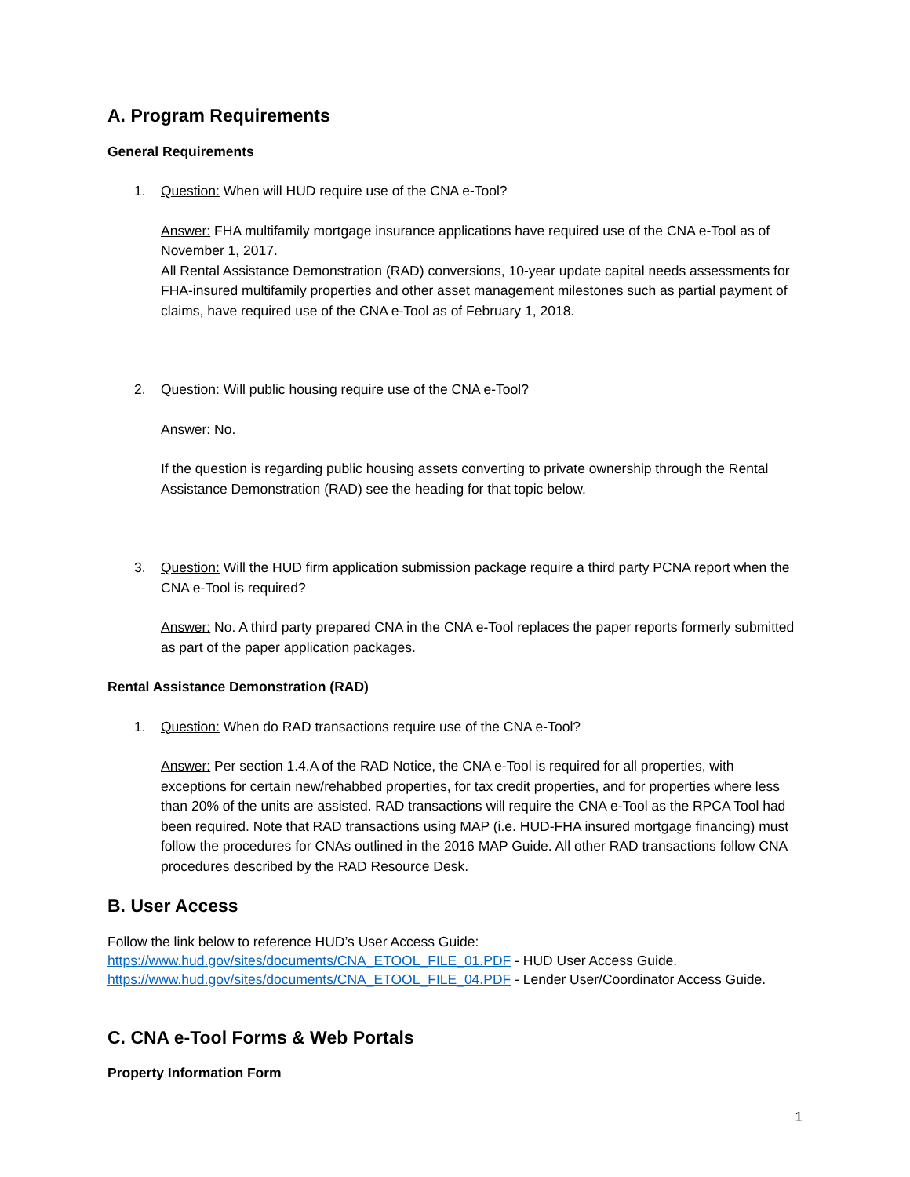A. Program Requirements
General Requirements
1. Question: When will HUD require use of the CNA e-Tool?
Answer: FHA multifamily mortgage insurance applications have required use of the CNA e-Tool as of November 1, 2017.
All Rental Assistance Demonstration (RAD) conversions, 10-year update capital needs assessments for FHA-insured multifamily properties and other asset management milestones such as partial payment of claims, have required use of the CNA e-Tool as of February 1, 2018.
2. Question: Will public housing require use of the CNA e-Tool?
Answer: No.
If the question is regarding public housing assets converting to private ownership through the Rental Assistance Demonstration (RAD) see the heading for that topic below.
3. Question: Will the HUD firm application submission package require a third party PCNA report when the CNA e-Tool is required?
Answer: No. A third party prepared CNA in the CNA e-Tool replaces the paper reports formerly submitted as part of the paper application packages.
Rental Assistance Demonstration (RAD)
1. Question: When do RAD transactions require use of the CNA e-Tool?
Answer: Per section 1.4.A of the RAD Notice, the CNA e-Tool is required for all properties, with exceptions for certain new/rehabbed properties, for tax credit properties, and for properties where less than 20% of the units are assisted. RAD transactions will require the CNA e-Tool as the RPCA Tool had been required. Note that RAD transactions using MAP (i.e. HUD-FHA insured mortgage financing) must follow the procedures for CNAs outlined in the 2016 MAP Guide. All other RAD transactions follow CNA procedures described by the RAD Resource Desk.
B. User Access
Follow the link below to reference HUD’s User Access Guide:
https://www.hud.gov/sites/documents/CNA_ETOOL_FILE_01.PDF - HUD User Access Guide.
https://www.hud.gov/sites/documents/CNA_ETOOL_FILE_04.PDF - Lender User/Coordinator Access Guide.
C. CNA e-Tool Forms & Web Portals
Property Information Form
1